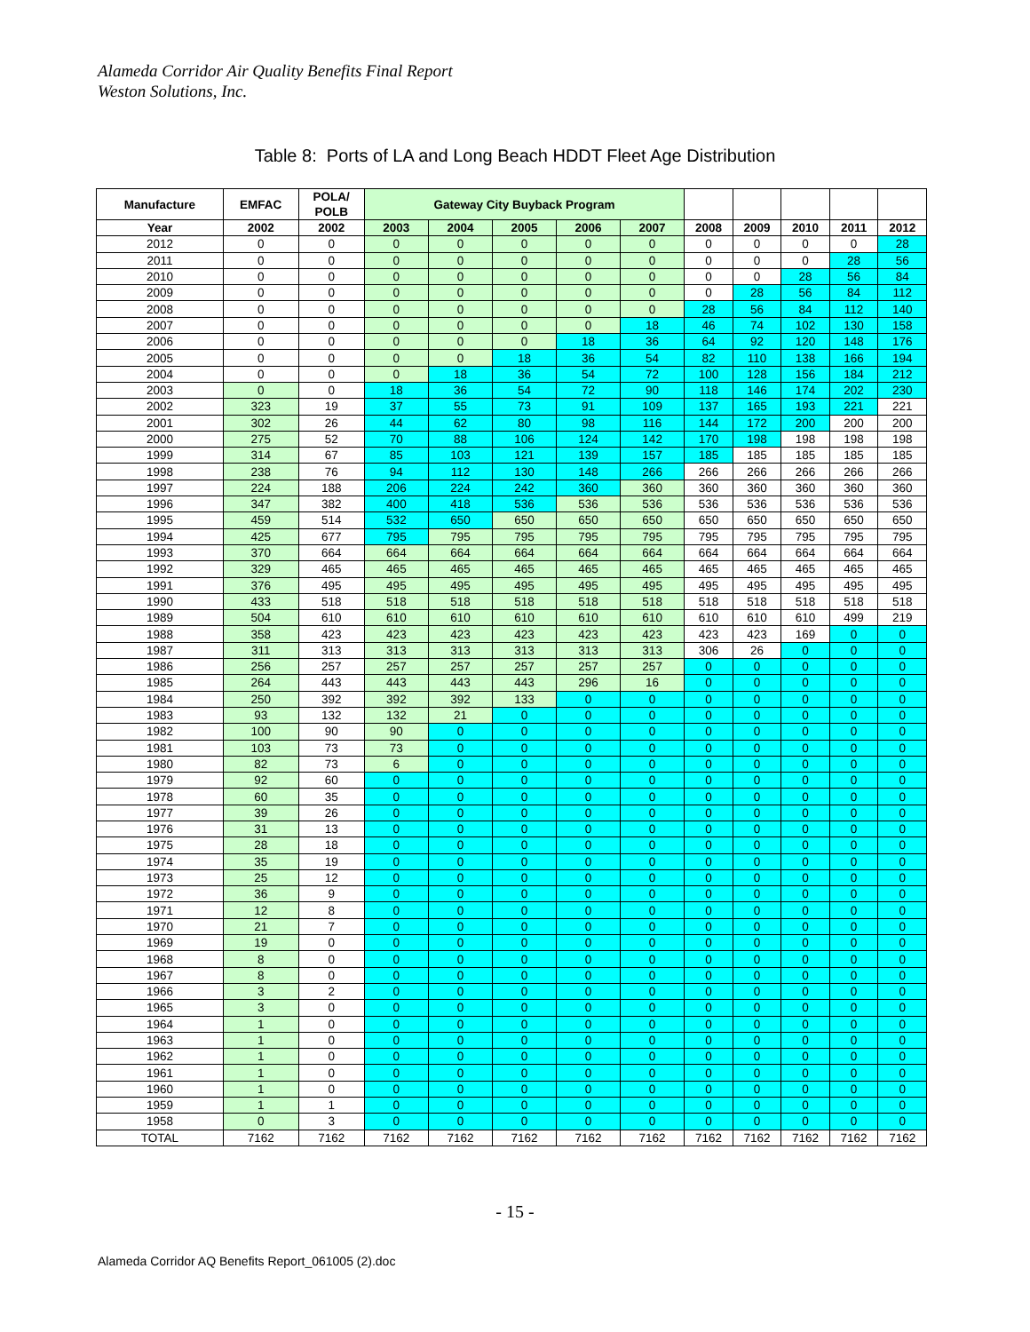Alameda Corridor Air Quality Benefits Final Report
Weston Solutions, Inc.
Table 8: Ports of LA and Long Beach HDDT Fleet Age Distribution
| Manufacture | EMFAC | POLA/ POLB | Gateway City Buyback Program | | | | | | | | | |
| --- | --- | --- | --- | --- | --- | --- | --- | --- | --- | --- | --- | --- |
| Year | 2002 | 2002 | 2003 | 2004 | 2005 | 2006 | 2007 | 2008 | 2009 | 2010 | 2011 | 2012 |
| 2012 | 0 | 0 | 0 | 0 | 0 | 0 | 0 | 0 | 0 | 0 | 0 | 28 |
| 2011 | 0 | 0 | 0 | 0 | 0 | 0 | 0 | 0 | 0 | 0 | 28 | 56 |
| 2010 | 0 | 0 | 0 | 0 | 0 | 0 | 0 | 0 | 0 | 28 | 56 | 84 |
| 2009 | 0 | 0 | 0 | 0 | 0 | 0 | 0 | 0 | 28 | 56 | 84 | 112 |
| 2008 | 0 | 0 | 0 | 0 | 0 | 0 | 0 | 28 | 56 | 84 | 112 | 140 |
| 2007 | 0 | 0 | 0 | 0 | 0 | 0 | 18 | 46 | 74 | 102 | 130 | 158 |
| 2006 | 0 | 0 | 0 | 0 | 0 | 18 | 36 | 64 | 92 | 120 | 148 | 176 |
| 2005 | 0 | 0 | 0 | 0 | 18 | 36 | 54 | 82 | 110 | 138 | 166 | 194 |
| 2004 | 0 | 0 | 0 | 18 | 36 | 54 | 72 | 100 | 128 | 156 | 184 | 212 |
| 2003 | 0 | 0 | 18 | 36 | 54 | 72 | 90 | 118 | 146 | 174 | 202 | 230 |
| 2002 | 323 | 19 | 37 | 55 | 73 | 91 | 109 | 137 | 165 | 193 | 221 | 221 |
| 2001 | 302 | 26 | 44 | 62 | 80 | 98 | 116 | 144 | 172 | 200 | 200 | 200 |
| 2000 | 275 | 52 | 70 | 88 | 106 | 124 | 142 | 170 | 198 | 198 | 198 | 198 |
| 1999 | 314 | 67 | 85 | 103 | 121 | 139 | 157 | 185 | 185 | 185 | 185 | 185 |
| 1998 | 238 | 76 | 94 | 112 | 130 | 148 | 266 | 266 | 266 | 266 | 266 | 266 |
| 1997 | 224 | 188 | 206 | 224 | 242 | 360 | 360 | 360 | 360 | 360 | 360 | 360 |
| 1996 | 347 | 382 | 400 | 418 | 536 | 536 | 536 | 536 | 536 | 536 | 536 | 536 |
| 1995 | 459 | 514 | 532 | 650 | 650 | 650 | 650 | 650 | 650 | 650 | 650 | 650 |
| 1994 | 425 | 677 | 795 | 795 | 795 | 795 | 795 | 795 | 795 | 795 | 795 | 795 |
| 1993 | 370 | 664 | 664 | 664 | 664 | 664 | 664 | 664 | 664 | 664 | 664 | 664 |
| 1992 | 329 | 465 | 465 | 465 | 465 | 465 | 465 | 465 | 465 | 465 | 465 | 465 |
| 1991 | 376 | 495 | 495 | 495 | 495 | 495 | 495 | 495 | 495 | 495 | 495 | 495 |
| 1990 | 433 | 518 | 518 | 518 | 518 | 518 | 518 | 518 | 518 | 518 | 518 | 518 |
| 1989 | 504 | 610 | 610 | 610 | 610 | 610 | 610 | 610 | 610 | 610 | 499 | 219 |
| 1988 | 358 | 423 | 423 | 423 | 423 | 423 | 423 | 423 | 423 | 169 | 0 | 0 |
| 1987 | 311 | 313 | 313 | 313 | 313 | 313 | 313 | 306 | 26 | 0 | 0 | 0 |
| 1986 | 256 | 257 | 257 | 257 | 257 | 257 | 257 | 0 | 0 | 0 | 0 | 0 |
| 1985 | 264 | 443 | 443 | 443 | 443 | 296 | 16 | 0 | 0 | 0 | 0 | 0 |
| 1984 | 250 | 392 | 392 | 392 | 133 | 0 | 0 | 0 | 0 | 0 | 0 | 0 |
| 1983 | 93 | 132 | 132 | 21 | 0 | 0 | 0 | 0 | 0 | 0 | 0 | 0 |
| 1982 | 100 | 90 | 90 | 0 | 0 | 0 | 0 | 0 | 0 | 0 | 0 | 0 |
| 1981 | 103 | 73 | 73 | 0 | 0 | 0 | 0 | 0 | 0 | 0 | 0 | 0 |
| 1980 | 82 | 73 | 6 | 0 | 0 | 0 | 0 | 0 | 0 | 0 | 0 | 0 |
| 1979 | 92 | 60 | 0 | 0 | 0 | 0 | 0 | 0 | 0 | 0 | 0 | 0 |
| 1978 | 60 | 35 | 0 | 0 | 0 | 0 | 0 | 0 | 0 | 0 | 0 | 0 |
| 1977 | 39 | 26 | 0 | 0 | 0 | 0 | 0 | 0 | 0 | 0 | 0 | 0 |
| 1976 | 31 | 13 | 0 | 0 | 0 | 0 | 0 | 0 | 0 | 0 | 0 | 0 |
| 1975 | 28 | 18 | 0 | 0 | 0 | 0 | 0 | 0 | 0 | 0 | 0 | 0 |
| 1974 | 35 | 19 | 0 | 0 | 0 | 0 | 0 | 0 | 0 | 0 | 0 | 0 |
| 1973 | 25 | 12 | 0 | 0 | 0 | 0 | 0 | 0 | 0 | 0 | 0 | 0 |
| 1972 | 36 | 9 | 0 | 0 | 0 | 0 | 0 | 0 | 0 | 0 | 0 | 0 |
| 1971 | 12 | 8 | 0 | 0 | 0 | 0 | 0 | 0 | 0 | 0 | 0 | 0 |
| 1970 | 21 | 7 | 0 | 0 | 0 | 0 | 0 | 0 | 0 | 0 | 0 | 0 |
| 1969 | 19 | 0 | 0 | 0 | 0 | 0 | 0 | 0 | 0 | 0 | 0 | 0 |
| 1968 | 8 | 0 | 0 | 0 | 0 | 0 | 0 | 0 | 0 | 0 | 0 | 0 |
| 1967 | 8 | 0 | 0 | 0 | 0 | 0 | 0 | 0 | 0 | 0 | 0 | 0 |
| 1966 | 3 | 2 | 0 | 0 | 0 | 0 | 0 | 0 | 0 | 0 | 0 | 0 |
| 1965 | 3 | 0 | 0 | 0 | 0 | 0 | 0 | 0 | 0 | 0 | 0 | 0 |
| 1964 | 1 | 0 | 0 | 0 | 0 | 0 | 0 | 0 | 0 | 0 | 0 | 0 |
| 1963 | 1 | 0 | 0 | 0 | 0 | 0 | 0 | 0 | 0 | 0 | 0 | 0 |
| 1962 | 1 | 0 | 0 | 0 | 0 | 0 | 0 | 0 | 0 | 0 | 0 | 0 |
| 1961 | 1 | 0 | 0 | 0 | 0 | 0 | 0 | 0 | 0 | 0 | 0 | 0 |
| 1960 | 1 | 0 | 0 | 0 | 0 | 0 | 0 | 0 | 0 | 0 | 0 | 0 |
| 1959 | 1 | 1 | 0 | 0 | 0 | 0 | 0 | 0 | 0 | 0 | 0 | 0 |
| 1958 | 0 | 3 | 0 | 0 | 0 | 0 | 0 | 0 | 0 | 0 | 0 | 0 |
| TOTAL | 7162 | 7162 | 7162 | 7162 | 7162 | 7162 | 7162 | 7162 | 7162 | 7162 | 7162 | 7162 |
- 15 -
Alameda Corridor AQ Benefits Report_061005 (2).doc